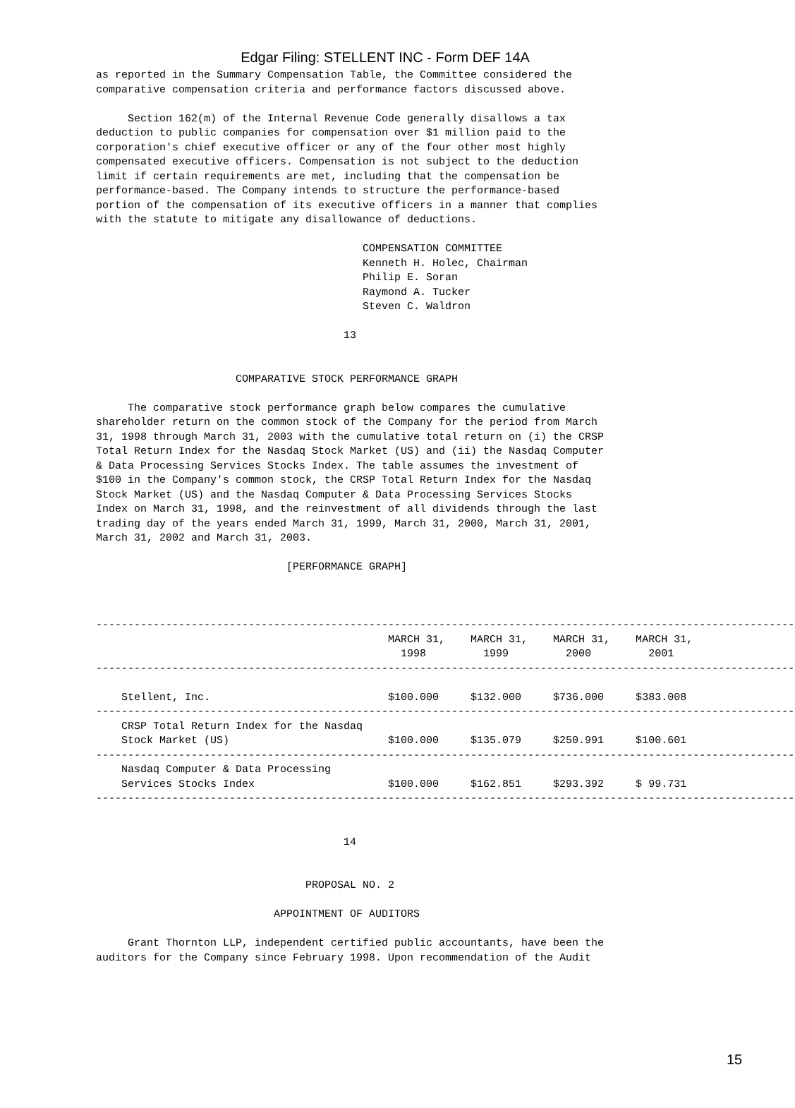Edgar Filing: STELLENT INC - Form DEF 14A
as reported in the Summary Compensation Table, the Committee considered the
comparative compensation criteria and performance factors discussed above.

     Section 162(m) of the Internal Revenue Code generally disallows a tax
deduction to public companies for compensation over $1 million paid to the
corporation's chief executive officer or any of the four other most highly
compensated executive officers. Compensation is not subject to the deduction
limit if certain requirements are met, including that the compensation be
performance-based. The Company intends to structure the performance-based
portion of the compensation of its executive officers in a manner that complies
with the statute to mitigate any disallowance of deductions.

                                          COMPENSATION COMMITTEE
                                          Kenneth H. Holec, Chairman
                                          Philip E. Soran
                                          Raymond A. Tucker
                                          Steven C. Waldron

                                       13


                      COMPARATIVE STOCK PERFORMANCE GRAPH

     The comparative stock performance graph below compares the cumulative
shareholder return on the common stock of the Company for the period from March
31, 1998 through March 31, 2003 with the cumulative total return on (i) the CRSP
Total Return Index for the Nasdaq Stock Market (US) and (ii) the Nasdaq Computer
& Data Processing Services Stocks Index. The table assumes the investment of
$100 in the Company's common stock, the CRSP Total Return Index for the Nasdaq
Stock Market (US) and the Nasdaq Computer & Data Processing Services Stocks
Index on March 31, 1998, and the reinvestment of all dividends through the last
trading day of the years ended March 31, 1999, March 31, 2000, March 31, 2001,
March 31, 2002 and March 31, 2003.

                              [PERFORMANCE GRAPH]



--------------------------------------------------------------------------------------------------------------
                                              MARCH 31,    MARCH 31,    MARCH 31,    MARCH 31,
                                                1998         1999         2000         2001
--------------------------------------------------------------------------------------------------------------

    Stellent, Inc.                            $100.000     $132.000     $736.000     $383.008
--------------------------------------------------------------------------------------------------------------
    CRSP Total Return Index for the Nasdaq
    Stock Market (US)                         $100.000     $135.079     $250.991     $100.601
--------------------------------------------------------------------------------------------------------------
    Nasdaq Computer & Data Processing
    Services Stocks Index                     $100.000     $162.851     $293.392     $ 99.731
--------------------------------------------------------------------------------------------------------------


                                       14


                                 PROPOSAL NO. 2

                            APPOINTMENT OF AUDITORS

     Grant Thornton LLP, independent certified public accountants, have been the
auditors for the Company since February 1998. Upon recommendation of the Audit
15